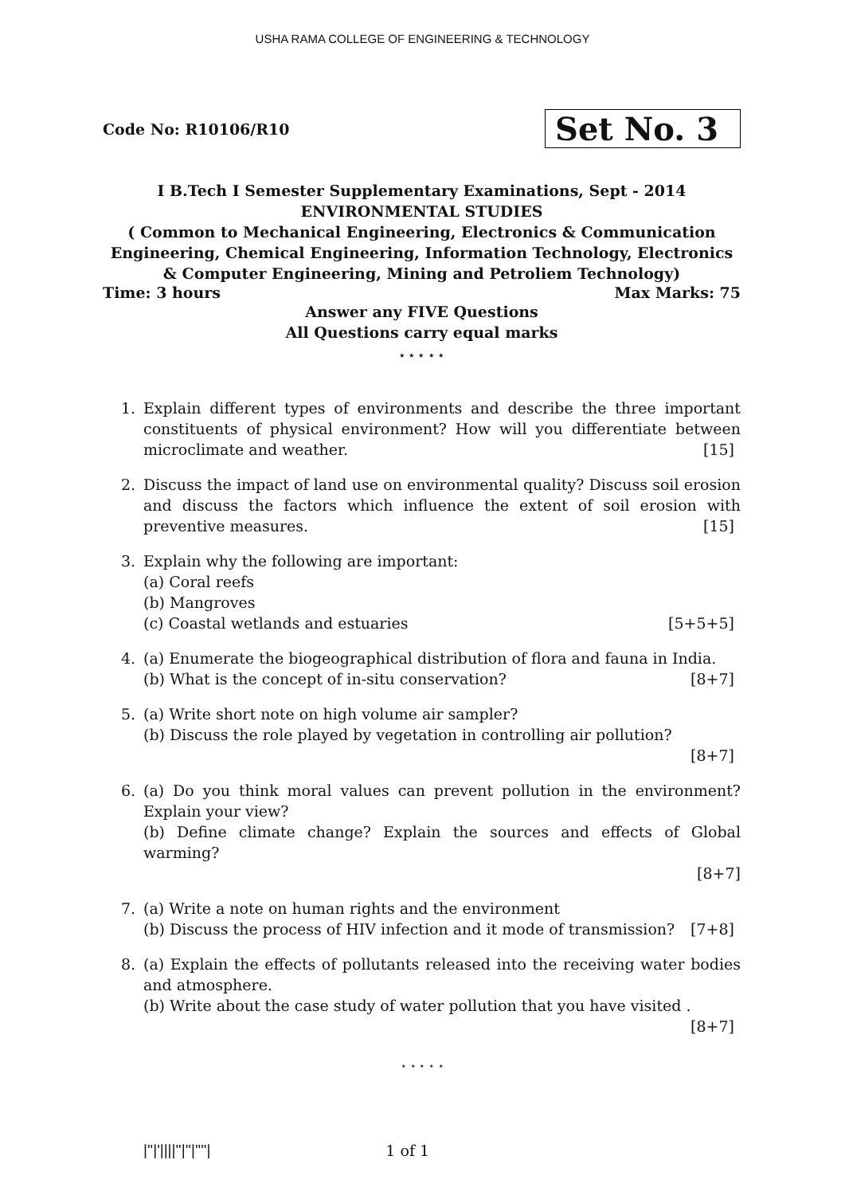USHA RAMA COLLEGE OF ENGINEERING & TECHNOLOGY
Code No: R10106/R10 Set No. 3
I B.Tech I Semester Supplementary Examinations, Sept - 2014
ENVIRONMENTAL STUDIES
( Common to Mechanical Engineering, Electronics & Communication Engineering, Chemical Engineering, Information Technology, Electronics & Computer Engineering, Mining and Petroliem Technology)
Time: 3 hours Max Marks: 75
Answer any FIVE Questions
All Questions carry equal marks
⋆ ⋆ ⋆ ⋆ ⋆
1. Explain different types of environments and describe the three important constituents of physical environment? How will you differentiate between microclimate and weather. [15]
2. Discuss the impact of land use on environmental quality? Discuss soil erosion and discuss the factors which influence the extent of soil erosion with preventive measures. [15]
3. Explain why the following are important:
(a) Coral reefs
(b) Mangroves
(c) Coastal wetlands and estuaries [5+5+5]
4. (a) Enumerate the biogeographical distribution of flora and fauna in India.
(b) What is the concept of in-situ conservation? [8+7]
5. (a) Write short note on high volume air sampler?
(b) Discuss the role played by vegetation in controlling air pollution?
[8+7]
6. (a) Do you think moral values can prevent pollution in the environment? Explain your view?
(b) Define climate change? Explain the sources and effects of Global warming?
[8+7]
7. (a) Write a note on human rights and the environment
(b) Discuss the process of HIV infection and it mode of transmission? [7+8]
8. (a) Explain the effects of pollutants released into the receiving water bodies and atmosphere.
(b) Write about the case study of water pollution that you have visited .
[8+7]
⋆ ⋆ ⋆ ⋆ ⋆
|''|'||||''|''|''''| 1 of 1